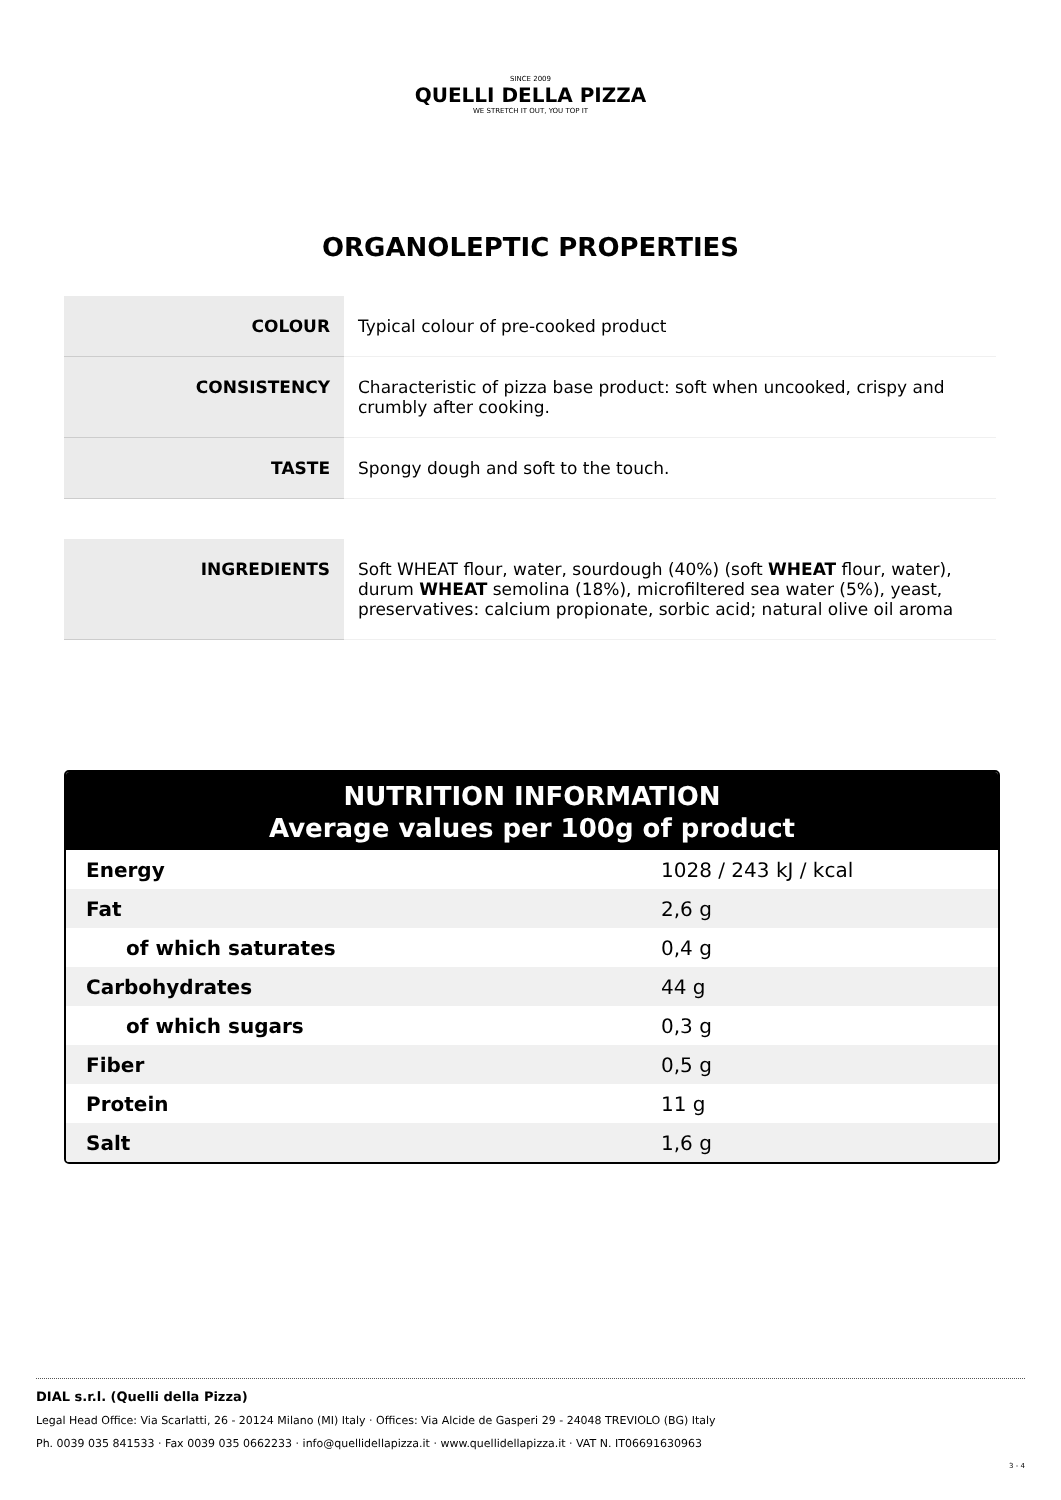SINCE 2009
QUELLI DELLA PIZZA
WE STRETCH IT OUT, YOU TOP IT
ORGANOLEPTIC PROPERTIES
| COLOUR | Typical colour of pre-cooked product |
| CONSISTENCY | Characteristic of pizza base product: soft when uncooked, crispy and crumbly after cooking. |
| TASTE | Spongy dough and soft to the touch. |
| INGREDIENTS | Soft WHEAT flour, water, sourdough (40%) (soft WHEAT flour, water), durum WHEAT semolina (18%), microfiltered sea water (5%), yeast, preservatives: calcium propionate, sorbic acid; natural olive oil aroma |
NUTRITION INFORMATION
Average values per 100g of product
| Energy | 1028 / 243 kJ / kcal |
| Fat | 2,6 g |
| of which saturates | 0,4 g |
| Carbohydrates | 44 g |
| of which sugars | 0,3 g |
| Fiber | 0,5 g |
| Protein | 11 g |
| Salt | 1,6 g |
DIAL s.r.l. (Quelli della Pizza)
Legal Head Office: Via Scarlatti, 26 - 20124 Milano (MI) Italy · Offices: Via Alcide de Gasperi 29 - 24048 TREVIOLO (BG) Italy
Ph. 0039 035 841533 · Fax 0039 035 0662233 · info@quellidellapizza.it · www.quellidellapizza.it · VAT N. IT06691630963
3 - 4